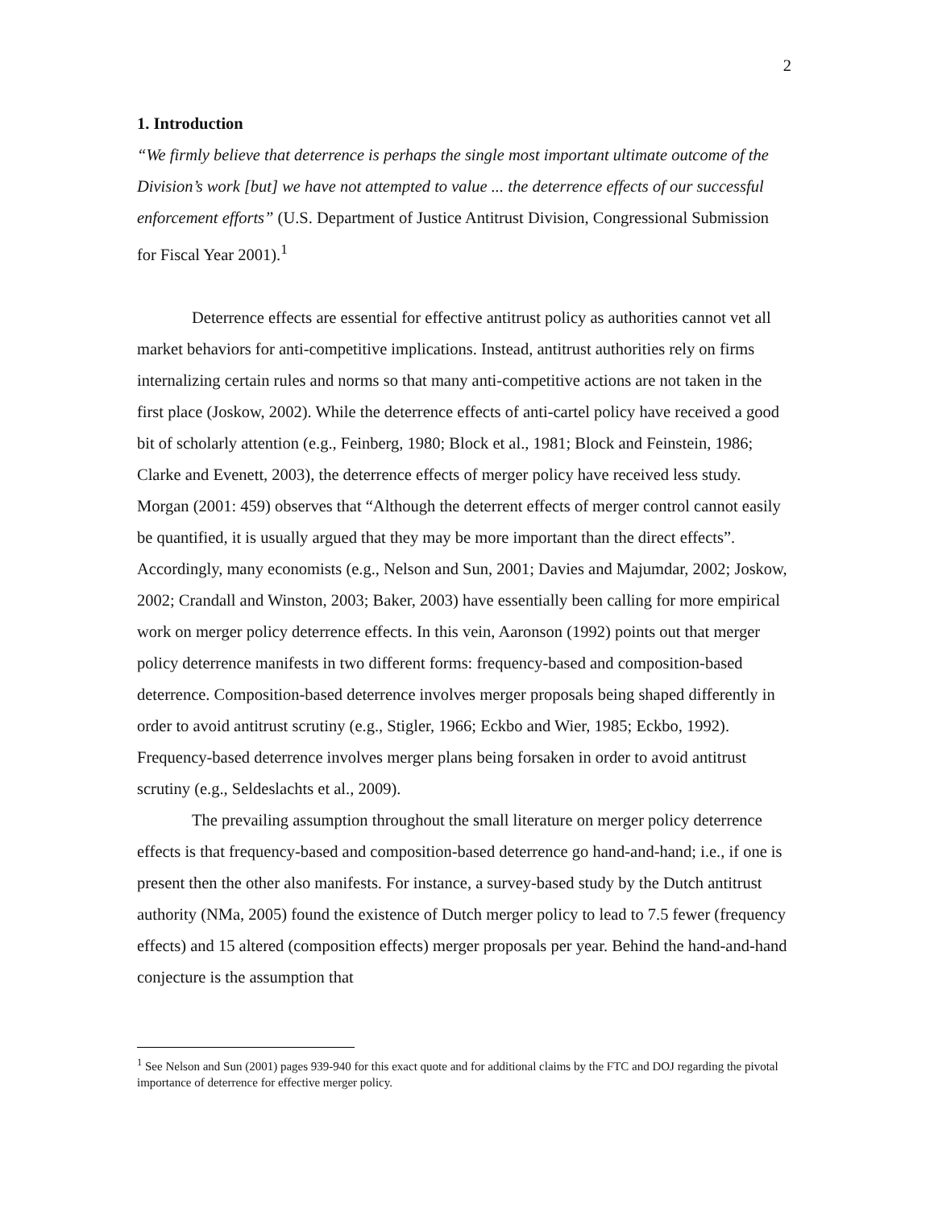2
1. Introduction
“We firmly believe that deterrence is perhaps the single most important ultimate outcome of the Division’s work [but] we have not attempted to value ... the deterrence effects of our successful enforcement efforts” (U.S. Department of Justice Antitrust Division, Congressional Submission for Fiscal Year 2001).<sup>1</sup>
Deterrence effects are essential for effective antitrust policy as authorities cannot vet all market behaviors for anti-competitive implications. Instead, antitrust authorities rely on firms internalizing certain rules and norms so that many anti-competitive actions are not taken in the first place (Joskow, 2002). While the deterrence effects of anti-cartel policy have received a good bit of scholarly attention (e.g., Feinberg, 1980; Block et al., 1981; Block and Feinstein, 1986; Clarke and Evenett, 2003), the deterrence effects of merger policy have received less study. Morgan (2001: 459) observes that “Although the deterrent effects of merger control cannot easily be quantified, it is usually argued that they may be more important than the direct effects”. Accordingly, many economists (e.g., Nelson and Sun, 2001; Davies and Majumdar, 2002; Joskow, 2002; Crandall and Winston, 2003; Baker, 2003) have essentially been calling for more empirical work on merger policy deterrence effects. In this vein, Aaronson (1992) points out that merger policy deterrence manifests in two different forms: frequency-based and composition-based deterrence. Composition-based deterrence involves merger proposals being shaped differently in order to avoid antitrust scrutiny (e.g., Stigler, 1966; Eckbo and Wier, 1985; Eckbo, 1992). Frequency-based deterrence involves merger plans being forsaken in order to avoid antitrust scrutiny (e.g., Seldeslachts et al., 2009).
The prevailing assumption throughout the small literature on merger policy deterrence effects is that frequency-based and composition-based deterrence go hand-and-hand; i.e., if one is present then the other also manifests. For instance, a survey-based study by the Dutch antitrust authority (NMa, 2005) found the existence of Dutch merger policy to lead to 7.5 fewer (frequency effects) and 15 altered (composition effects) merger proposals per year. Behind the hand-and-hand conjecture is the assumption that
<sup>1</sup> See Nelson and Sun (2001) pages 939-940 for this exact quote and for additional claims by the FTC and DOJ regarding the pivotal importance of deterrence for effective merger policy.